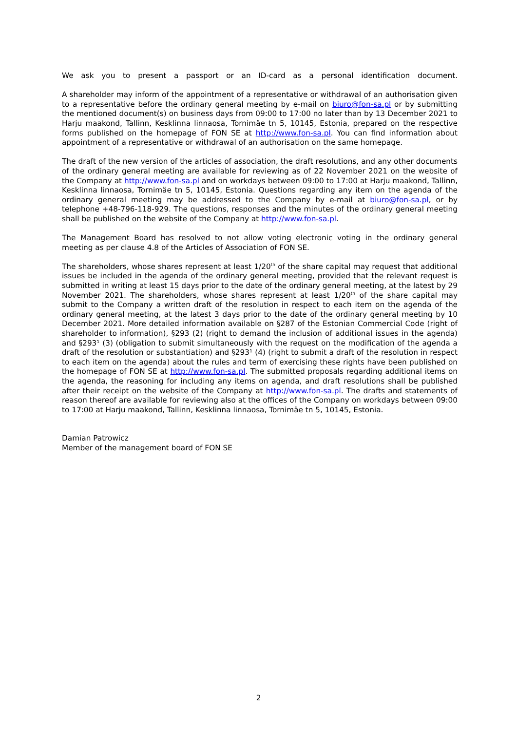We ask you to present a passport or an ID-card as a personal identification document.
A shareholder may inform of the appointment of a representative or withdrawal of an authorisation given to a representative before the ordinary general meeting by e-mail on biuro@fon-sa.pl or by submitting the mentioned document(s) on business days from 09:00 to 17:00 no later than by 13 December 2021 to Harju maakond, Tallinn, Kesklinna linnaosa, Tornimäe tn 5, 10145, Estonia, prepared on the respective forms published on the homepage of FON SE at http://www.fon-sa.pl. You can find information about appointment of a representative or withdrawal of an authorisation on the same homepage.
The draft of the new version of the articles of association, the draft resolutions, and any other documents of the ordinary general meeting are available for reviewing as of 22 November 2021 on the website of the Company at http://www.fon-sa.pl and on workdays between 09:00 to 17:00 at Harju maakond, Tallinn, Kesklinna linnaosa, Tornimäe tn 5, 10145, Estonia. Questions regarding any item on the agenda of the ordinary general meeting may be addressed to the Company by e-mail at biuro@fon-sa.pl, or by telephone +48-796-118-929. The questions, responses and the minutes of the ordinary general meeting shall be published on the website of the Company at http://www.fon-sa.pl.
The Management Board has resolved to not allow voting electronic voting in the ordinary general meeting as per clause 4.8 of the Articles of Association of FON SE.
The shareholders, whose shares represent at least 1/20<sup>th</sup> of the share capital may request that additional issues be included in the agenda of the ordinary general meeting, provided that the relevant request is submitted in writing at least 15 days prior to the date of the ordinary general meeting, at the latest by 29 November 2021. The shareholders, whose shares represent at least 1/20<sup>th</sup> of the share capital may submit to the Company a written draft of the resolution in respect to each item on the agenda of the ordinary general meeting, at the latest 3 days prior to the date of the ordinary general meeting by 10 December 2021. More detailed information available on §287 of the Estonian Commercial Code (right of shareholder to information), §293 (2) (right to demand the inclusion of additional issues in the agenda) and §293¹ (3) (obligation to submit simultaneously with the request on the modification of the agenda a draft of the resolution or substantiation) and §293¹ (4) (right to submit a draft of the resolution in respect to each item on the agenda) about the rules and term of exercising these rights have been published on the homepage of FON SE at http://www.fon-sa.pl. The submitted proposals regarding additional items on the agenda, the reasoning for including any items on agenda, and draft resolutions shall be published after their receipt on the website of the Company at http://www.fon-sa.pl. The drafts and statements of reason thereof are available for reviewing also at the offices of the Company on workdays between 09:00 to 17:00 at Harju maakond, Tallinn, Kesklinna linnaosa, Tornimäe tn 5, 10145, Estonia.
Damian Patrowicz
Member of the management board of FON SE
2